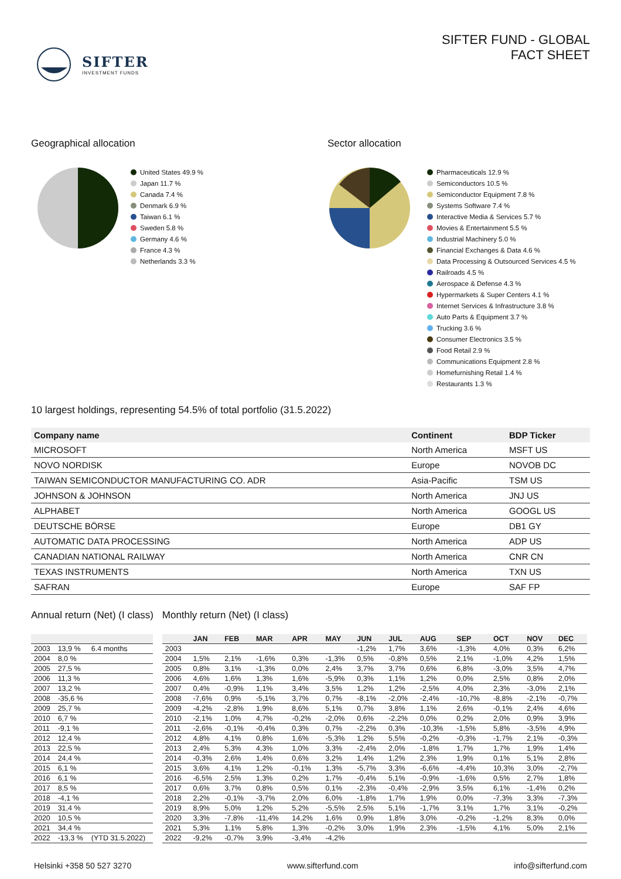SIFTER
INVESTMENT FUNDS
SIFTER FUND - GLOBAL
FACT SHEET
Geographical allocation
United States 49.9 %
Japan 11.7 %
Canada 7.4 %
Denmark 6.9 %
Taiwan 6.1 %
Sweden 5.8 %
Germany 4.6 %
France 4.3 %
Netherlands 3.3 %
Sector allocation
Pharmaceuticals 12.9 %
Semiconductors 10.5 %
Semiconductor Equipment 7.8 %
Systems Software 7.4 %
Interactive Media & Services 5.7 %
Movies & Entertainment 5.5 %
Industrial Machinery 5.0 %
Financial Exchanges & Data 4.6 %
Data Processing & Outsourced Services 4.5 %
Railroads 4.5 %
Aerospace & Defense 4.3 %
Hypermarkets & Super Centers 4.1 %
Internet Services & Infrastructure 3.8 %
Auto Parts & Equipment 3.7 %
Trucking 3.6 %
Consumer Electronics 3.5 %
Food Retail 2.9 %
Communications Equipment 2.8 %
Homefurnishing Retail 1.4 %
Restaurants 1.3 %
10 largest holdings, representing 54.5% of total portfolio (31.5.2022)
| Company name | Continent | BDP Ticker |
| --- | --- | --- |
| MICROSOFT | North America | MSFT US |
| NOVO NORDISK | Europe | NOVOB DC |
| TAIWAN SEMICONDUCTOR MANUFACTURING CO. ADR | Asia-Pacific | TSM US |
| JOHNSON & JOHNSON | North America | JNJ US |
| ALPHABET | North America | GOOGL US |
| DEUTSCHE BÖRSE | Europe | DB1 GY |
| AUTOMATIC DATA PROCESSING | North America | ADP US |
| CANADIAN NATIONAL RAILWAY | North America | CNR CN |
| TEXAS INSTRUMENTS | North America | TXN US |
| SAFRAN | Europe | SAF FP |
Annual return (Net) (I class)
| 2003 | 13,9 % | 6.4 months |
| 2004 | 8,0 % | |
| 2005 | 27,5 % | |
| 2006 | 11,3 % | |
| 2007 | 13,2 % | |
| 2008 | -35,6 % | |
| 2009 | 25,7 % | |
| 2010 | 6,7 % | |
| 2011 | -9,1 % | |
| 2012 | 12,4 % | |
| 2013 | 22,5 % | |
| 2014 | 24,4 % | |
| 2015 | 6,1 % | |
| 2016 | 6,1 % | |
| 2017 | 8,5 % | |
| 2018 | -4,1 % | |
| 2019 | 31,4 % | |
| 2020 | 10,5 % | |
| 2021 | 34,4 % | |
| 2022 | -13,3 % | (YTD 31.5.2022) |
Monthly return (Net) (I class)
| | JAN | FEB | MAR | APR | MAY | JUN | JUL | AUG | SEP | OCT | NOV | DEC |
| --- | --- | --- | --- | --- | --- | --- | --- | --- | --- | --- | --- | --- |
| 2003 | | | | | | -1,2% | 1,7% | 3,6% | -1,3% | 4,0% | 0,3% | 6,2% |
| 2004 | 1,5% | 2,1% | -1,6% | 0,3% | -1,3% | 0,5% | -0,8% | 0,5% | 2,1% | -1,0% | 4,2% | 1,5% |
| 2005 | 0,8% | 3,1% | -1,3% | 0,0% | 2,4% | 3,7% | 3,7% | 0,6% | 6,8% | -3,0% | 3,5% | 4,7% |
| 2006 | 4,6% | 1,6% | 1,3% | 1,6% | -5,9% | 0,3% | 1,1% | 1,2% | 0,0% | 2,5% | 0,8% | 2,0% |
| 2007 | 0,4% | -0,9% | 1,1% | 3,4% | 3,5% | 1,2% | 1,2% | -2,5% | 4,0% | 2,3% | -3,0% | 2,1% |
| 2008 | -7,6% | 0,9% | -5,1% | 3,7% | 0,7% | -8,1% | -2,0% | -2,4% | -10,7% | -8,8% | -2,1% | -0,7% |
| 2009 | -4,2% | -2,8% | 1,9% | 8,6% | 5,1% | 0,7% | 3,8% | 1,1% | 2,6% | -0,1% | 2,4% | 4,6% |
| 2010 | -2,1% | 1,0% | 4,7% | -0,2% | -2,0% | 0,6% | -2,2% | 0,0% | 0,2% | 2,0% | 0,9% | 3,9% |
| 2011 | -2,6% | -0,1% | -0,4% | 0,3% | 0,7% | -2,2% | 0,3% | -10,3% | -1,5% | 5,8% | -3,5% | 4,9% |
| 2012 | 4,8% | 4,1% | 0,8% | 1,6% | -5,3% | 1,2% | 5,5% | -0,2% | -0,3% | -1,7% | 2,1% | -0,3% |
| 2013 | 2,4% | 5,3% | 4,3% | 1,0% | 3,3% | -2,4% | 2,0% | -1,8% | 1,7% | 1,7% | 1,9% | 1,4% |
| 2014 | -0,3% | 2,6% | 1,4% | 0,6% | 3,2% | 1,4% | 1,2% | 2,3% | 1,9% | 0,1% | 5,1% | 2,8% |
| 2015 | 3,6% | 4,1% | 1,2% | -0,1% | 1,3% | -5,7% | 3,3% | -6,6% | -4,4% | 10,3% | 3,0% | -2,7% |
| 2016 | -6,5% | 2,5% | 1,3% | 0,2% | 1,7% | -0,4% | 5,1% | -0,9% | -1,6% | 0,5% | 2,7% | 1,8% |
| 2017 | 0,6% | 3,7% | 0,8% | 0,5% | 0,1% | -2,3% | -0,4% | -2,9% | 3,5% | 6,1% | -1,4% | 0,2% |
| 2018 | 2,2% | -0,1% | -3,7% | 2,0% | 6,0% | -1,8% | 1,7% | 1,9% | 0,0% | -7,3% | 3,3% | -7,3% |
| 2019 | 8,9% | 5,0% | 1,2% | 5,2% | -5,5% | 2,5% | 5,1% | -1,7% | 3,1% | 1,7% | 3,1% | -0,2% |
| 2020 | 3,3% | -7,8% | -11,4% | 14,2% | 1,6% | 0,9% | 1,8% | 3,0% | -0,2% | -1,2% | 8,3% | 0,0% |
| 2021 | 5,3% | 1,1% | 5,8% | 1,3% | -0,2% | 3,0% | 1,9% | 2,3% | -1,5% | 4,1% | 5,0% | 2,1% |
| 2022 | -9,2% | -0,7% | 3,9% | -3,4% | -4,2% | | | | | | | |
Helsinki +358 50 527 3270 www.sifterfund.com info@sifterfund.com